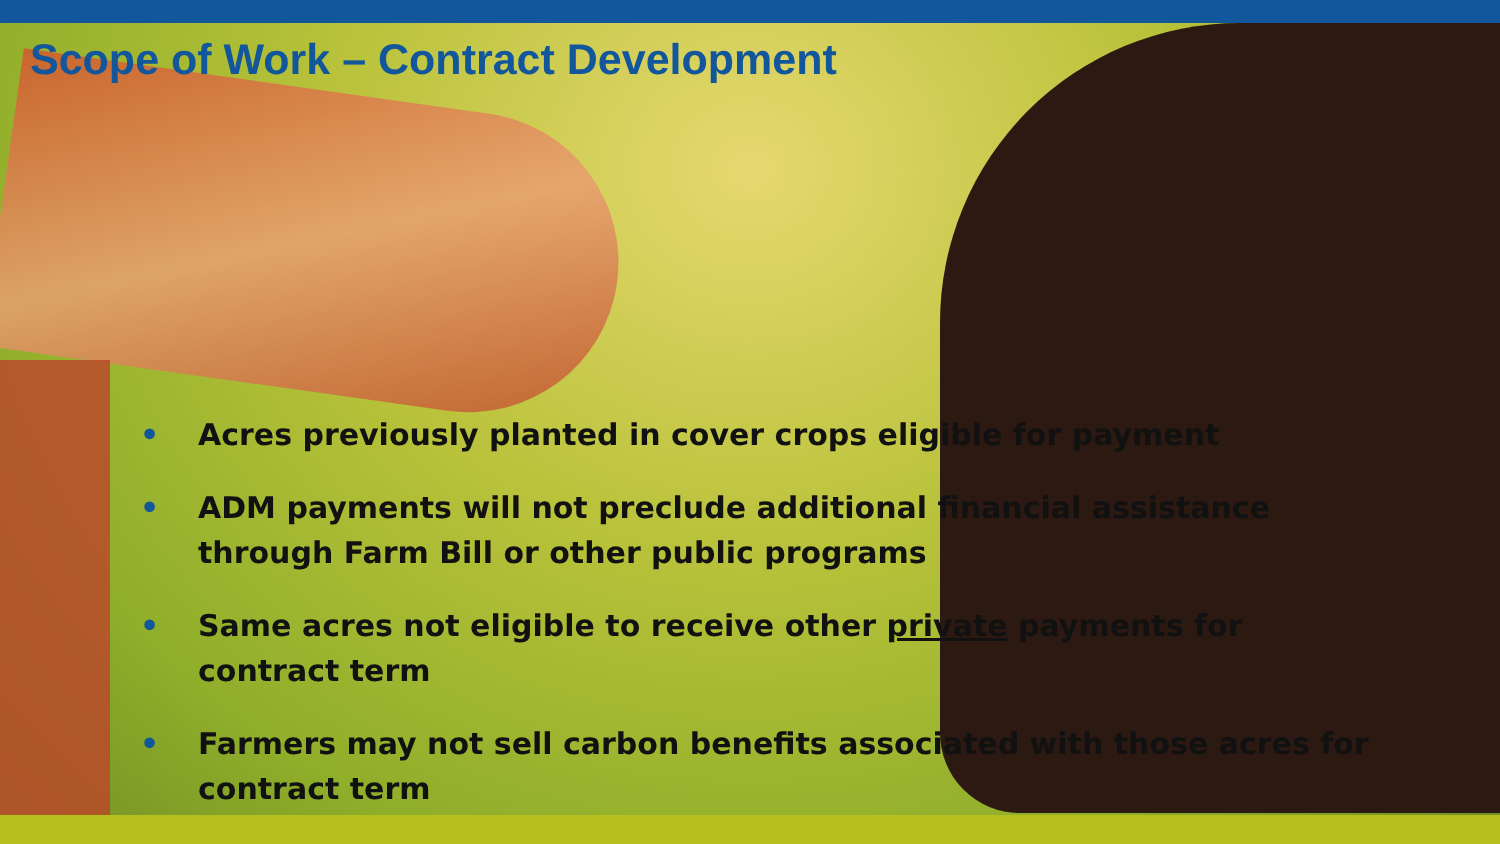Scope of Work – Contract Development
• Acres previously planted in cover crops eligible for payment
• ADM payments will not preclude additional financial assistance through Farm Bill or other public programs
• Same acres not eligible to receive other private payments for contract term
• Farmers may not sell carbon benefits associated with those acres for contract term